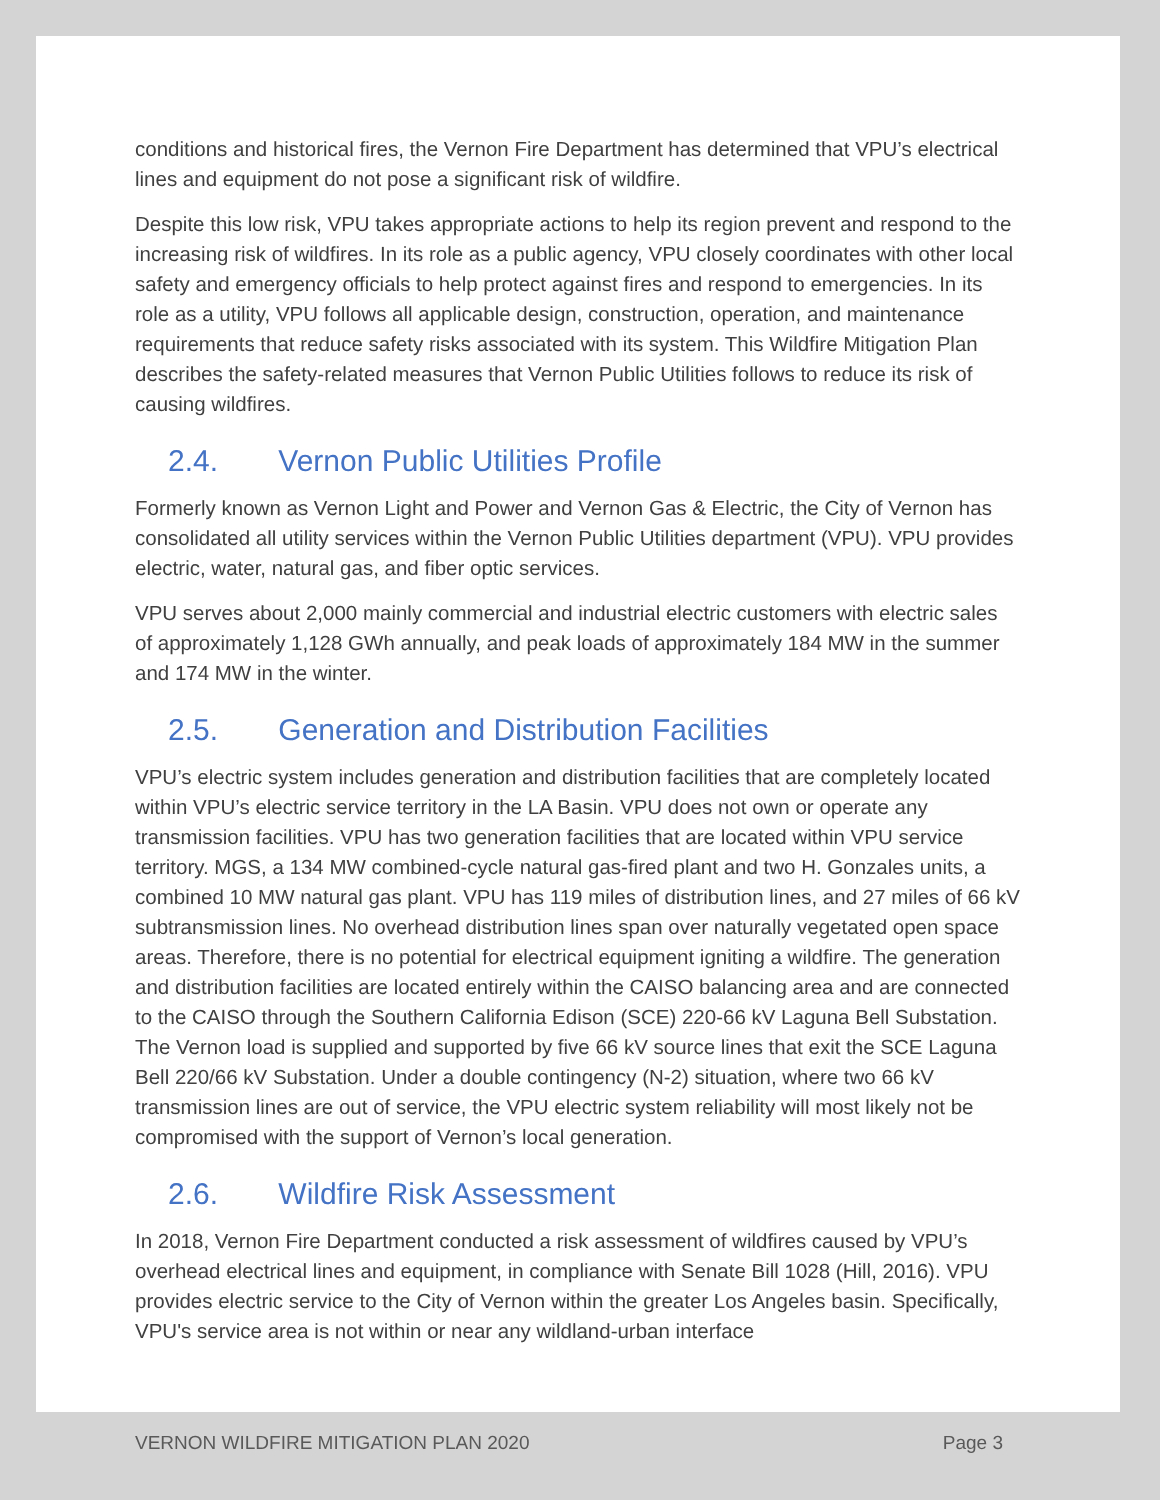conditions and historical fires, the Vernon Fire Department has determined that VPU’s electrical lines and equipment do not pose a significant risk of wildfire.
Despite this low risk, VPU takes appropriate actions to help its region prevent and respond to the increasing risk of wildfires. In its role as a public agency, VPU closely coordinates with other local safety and emergency officials to help protect against fires and respond to emergencies. In its role as a utility, VPU follows all applicable design, construction, operation, and maintenance requirements that reduce safety risks associated with its system. This Wildfire Mitigation Plan describes the safety-related measures that Vernon Public Utilities follows to reduce its risk of causing wildfires.
2.4. Vernon Public Utilities Profile
Formerly known as Vernon Light and Power and Vernon Gas & Electric, the City of Vernon has consolidated all utility services within the Vernon Public Utilities department (VPU). VPU provides electric, water, natural gas, and fiber optic services.
VPU serves about 2,000 mainly commercial and industrial electric customers with electric sales of approximately 1,128 GWh annually, and peak loads of approximately 184 MW in the summer and 174 MW in the winter.
2.5. Generation and Distribution Facilities
VPU’s electric system includes generation and distribution facilities that are completely located within VPU’s electric service territory in the LA Basin. VPU does not own or operate any transmission facilities. VPU has two generation facilities that are located within VPU service territory. MGS, a 134 MW combined-cycle natural gas-fired plant and two H. Gonzales units, a combined 10 MW natural gas plant. VPU has 119 miles of distribution lines, and 27 miles of 66 kV subtransmission lines. No overhead distribution lines span over naturally vegetated open space areas. Therefore, there is no potential for electrical equipment igniting a wildfire. The generation and distribution facilities are located entirely within the CAISO balancing area and are connected to the CAISO through the Southern California Edison (SCE) 220-66 kV Laguna Bell Substation. The Vernon load is supplied and supported by five 66 kV source lines that exit the SCE Laguna Bell 220/66 kV Substation. Under a double contingency (N-2) situation, where two 66 kV transmission lines are out of service, the VPU electric system reliability will most likely not be compromised with the support of Vernon’s local generation.
2.6. Wildfire Risk Assessment
In 2018, Vernon Fire Department conducted a risk assessment of wildfires caused by VPU’s overhead electrical lines and equipment, in compliance with Senate Bill 1028 (Hill, 2016). VPU provides electric service to the City of Vernon within the greater Los Angeles basin. Specifically, VPU's service area is not within or near any wildland-urban interface
VERNON WILDFIRE MITIGATION PLAN 2020 Page 3